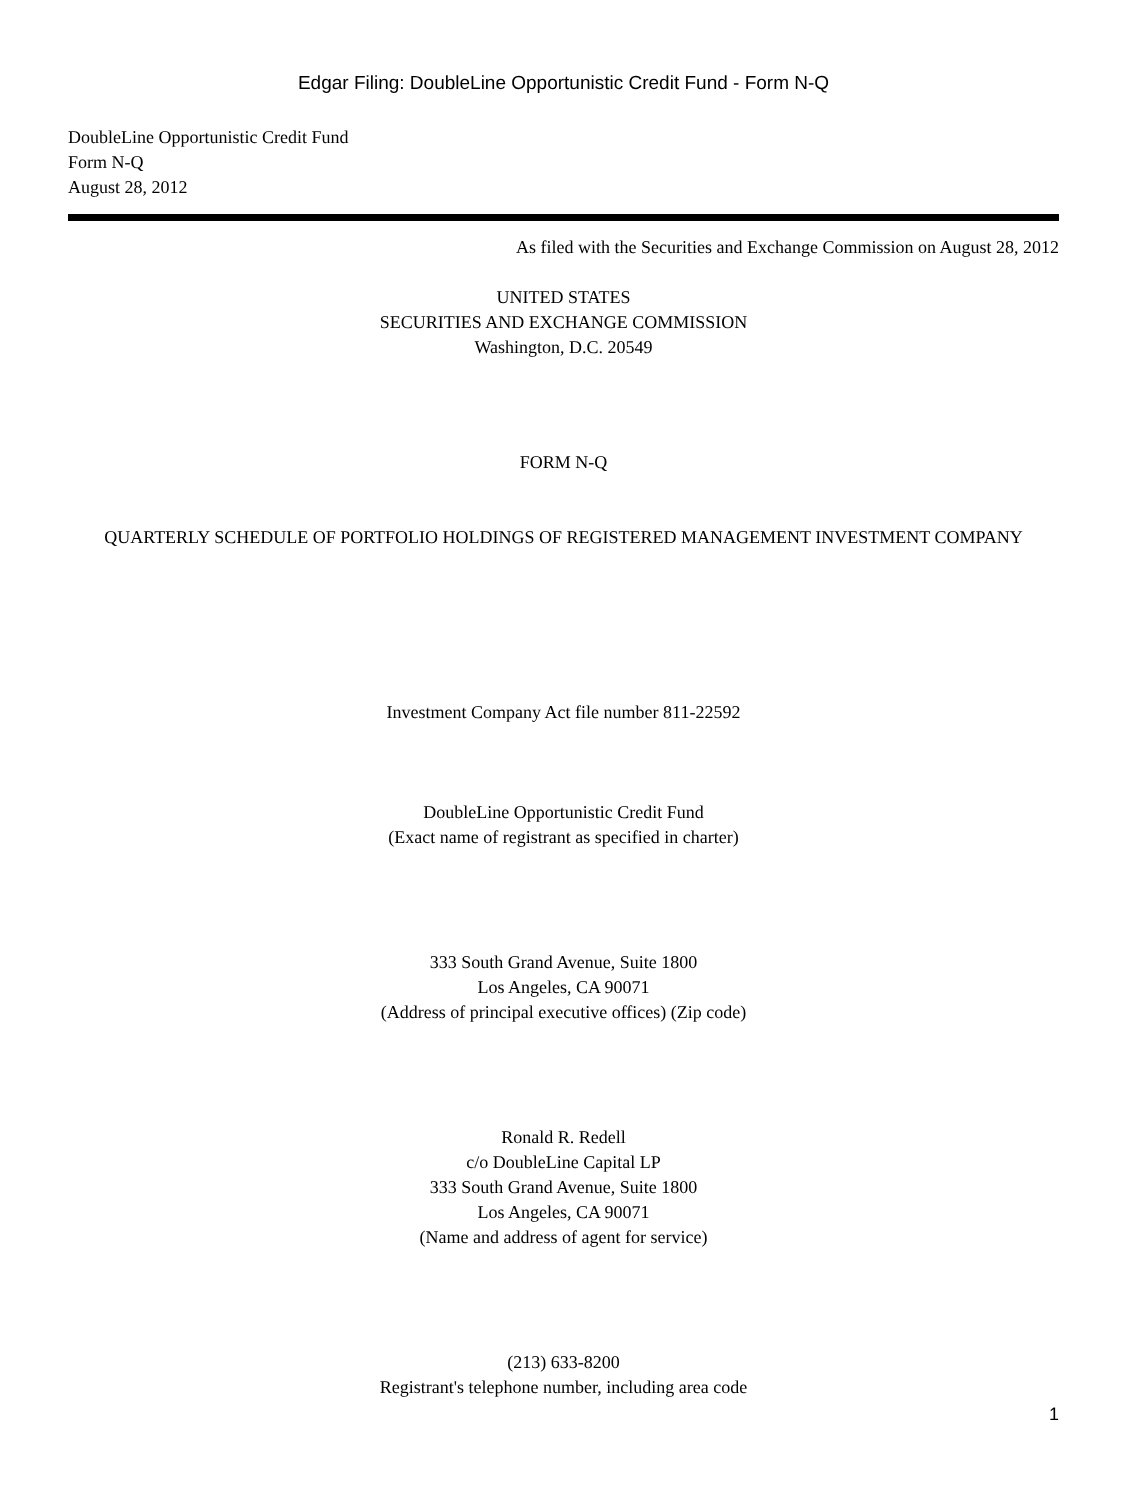Edgar Filing: DoubleLine Opportunistic Credit Fund - Form N-Q
DoubleLine Opportunistic Credit Fund
Form N-Q
August 28, 2012
As filed with the Securities and Exchange Commission on August 28, 2012
UNITED STATES
SECURITIES AND EXCHANGE COMMISSION
Washington, D.C. 20549
FORM N-Q
QUARTERLY SCHEDULE OF PORTFOLIO HOLDINGS OF REGISTERED MANAGEMENT INVESTMENT COMPANY
Investment Company Act file number 811-22592
DoubleLine Opportunistic Credit Fund
(Exact name of registrant as specified in charter)
333 South Grand Avenue, Suite 1800
Los Angeles, CA 90071
(Address of principal executive offices) (Zip code)
Ronald R. Redell
c/o DoubleLine Capital LP
333 South Grand Avenue, Suite 1800
Los Angeles, CA 90071
(Name and address of agent for service)
(213) 633-8200
Registrant's telephone number, including area code
1